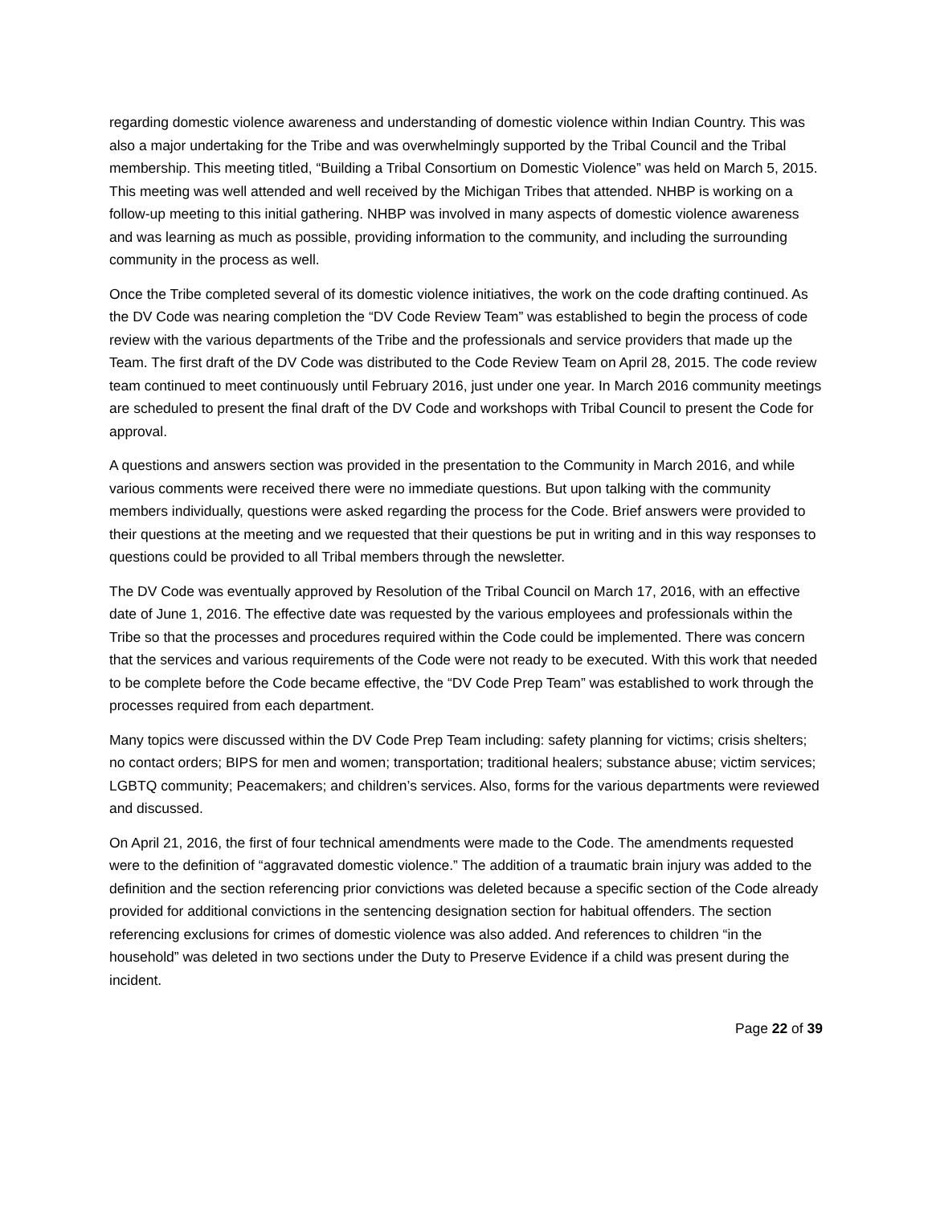regarding domestic violence awareness and understanding of domestic violence within Indian Country. This was also a major undertaking for the Tribe and was overwhelmingly supported by the Tribal Council and the Tribal membership. This meeting titled, “Building a Tribal Consortium on Domestic Violence” was held on March 5, 2015. This meeting was well attended and well received by the Michigan Tribes that attended. NHBP is working on a follow-up meeting to this initial gathering. NHBP was involved in many aspects of domestic violence awareness and was learning as much as possible, providing information to the community, and including the surrounding community in the process as well.
Once the Tribe completed several of its domestic violence initiatives, the work on the code drafting continued. As the DV Code was nearing completion the “DV Code Review Team” was established to begin the process of code review with the various departments of the Tribe and the professionals and service providers that made up the Team. The first draft of the DV Code was distributed to the Code Review Team on April 28, 2015. The code review team continued to meet continuously until February 2016, just under one year. In March 2016 community meetings are scheduled to present the final draft of the DV Code and workshops with Tribal Council to present the Code for approval.
A questions and answers section was provided in the presentation to the Community in March 2016, and while various comments were received there were no immediate questions. But upon talking with the community members individually, questions were asked regarding the process for the Code. Brief answers were provided to their questions at the meeting and we requested that their questions be put in writing and in this way responses to questions could be provided to all Tribal members through the newsletter.
The DV Code was eventually approved by Resolution of the Tribal Council on March 17, 2016, with an effective date of June 1, 2016. The effective date was requested by the various employees and professionals within the Tribe so that the processes and procedures required within the Code could be implemented. There was concern that the services and various requirements of the Code were not ready to be executed. With this work that needed to be complete before the Code became effective, the “DV Code Prep Team” was established to work through the processes required from each department.
Many topics were discussed within the DV Code Prep Team including: safety planning for victims; crisis shelters; no contact orders; BIPS for men and women; transportation; traditional healers; substance abuse; victim services; LGBTQ community; Peacemakers; and children’s services. Also, forms for the various departments were reviewed and discussed.
On April 21, 2016, the first of four technical amendments were made to the Code. The amendments requested were to the definition of “aggravated domestic violence.” The addition of a traumatic brain injury was added to the definition and the section referencing prior convictions was deleted because a specific section of the Code already provided for additional convictions in the sentencing designation section for habitual offenders. The section referencing exclusions for crimes of domestic violence was also added. And references to children “in the household” was deleted in two sections under the Duty to Preserve Evidence if a child was present during the incident.
Page 22 of 39